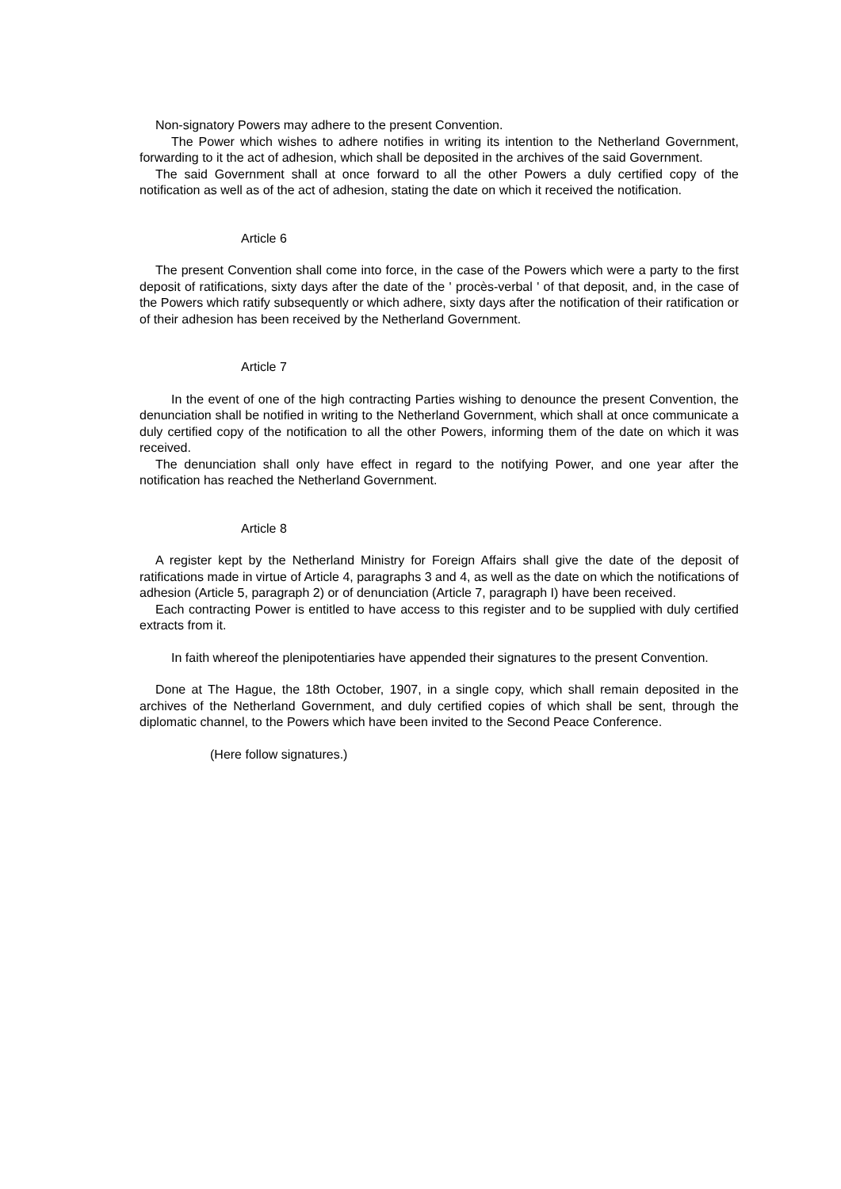Non-signatory Powers may adhere to the present Convention.
The Power which wishes to adhere notifies in writing its intention to the Netherland Government, forwarding to it the act of adhesion, which shall be deposited in the archives of the said Government.
The said Government shall at once forward to all the other Powers a duly certified copy of the notification as well as of the act of adhesion, stating the date on which it received the notification.
Article 6
The present Convention shall come into force, in the case of the Powers which were a party to the first deposit of ratifications, sixty days after the date of the ' procès-verbal ' of that deposit, and, in the case of the Powers which ratify subsequently or which adhere, sixty days after the notification of their ratification or of their adhesion has been received by the Netherland Government.
Article 7
In the event of one of the high contracting Parties wishing to denounce the present Convention, the denunciation shall be notified in writing to the Netherland Government, which shall at once communicate a duly certified copy of the notification to all the other Powers, informing them of the date on which it was received.
The denunciation shall only have effect in regard to the notifying Power, and one year after the notification has reached the Netherland Government.
Article 8
A register kept by the Netherland Ministry for Foreign Affairs shall give the date of the deposit of ratifications made in virtue of Article 4, paragraphs 3 and 4, as well as the date on which the notifications of adhesion (Article 5, paragraph 2) or of denunciation (Article 7, paragraph I) have been received.
Each contracting Power is entitled to have access to this register and to be supplied with duly certified extracts from it.
In faith whereof the plenipotentiaries have appended their signatures to the present Convention.
Done at The Hague, the 18th October, 1907, in a single copy, which shall remain deposited in the archives of the Netherland Government, and duly certified copies of which shall be sent, through the diplomatic channel, to the Powers which have been invited to the Second Peace Conference.
(Here follow signatures.)